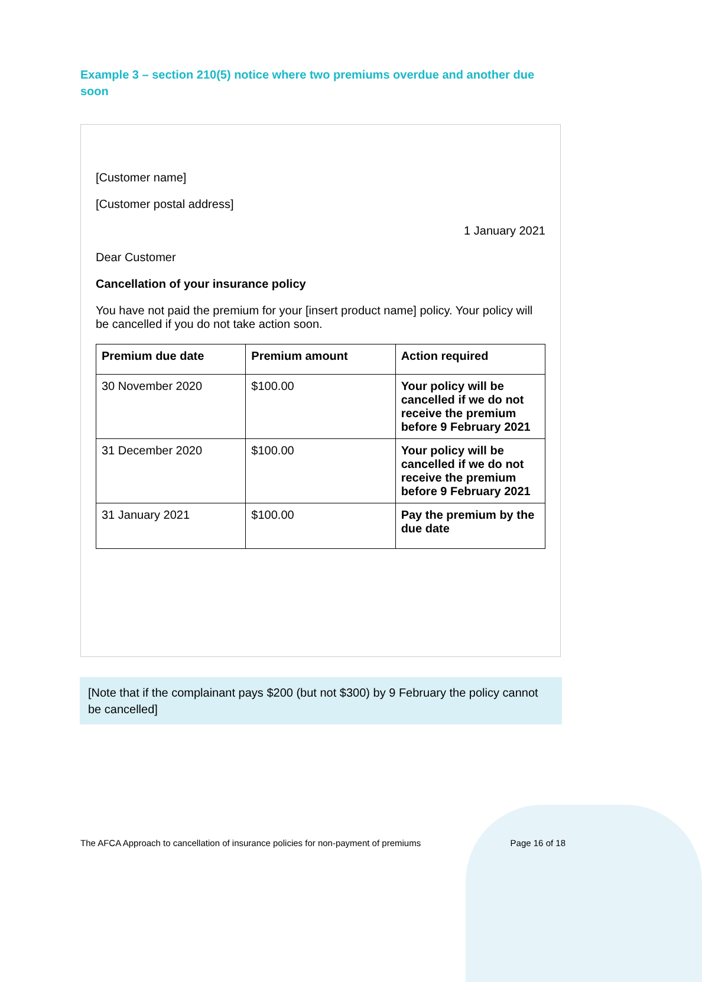Example 3 – section 210(5) notice where two premiums overdue and another due soon
[Customer name]
[Customer postal address]
1 January 2021
Dear Customer
Cancellation of your insurance policy
You have not paid the premium for your [insert product name] policy. Your policy will be cancelled if you do not take action soon.
| Premium due date | Premium amount | Action required |
| --- | --- | --- |
| 30 November 2020 | $100.00 | Your policy will be cancelled if we do not receive the premium before 9 February 2021 |
| 31 December 2020 | $100.00 | Your policy will be cancelled if we do not receive the premium before 9 February 2021 |
| 31 January 2021 | $100.00 | Pay the premium by the due date |
[Note that if the complainant pays $200 (but not $300) by 9 February the policy cannot be cancelled]
The AFCA Approach to cancellation of insurance policies for non-payment of premiums Page 16 of 18